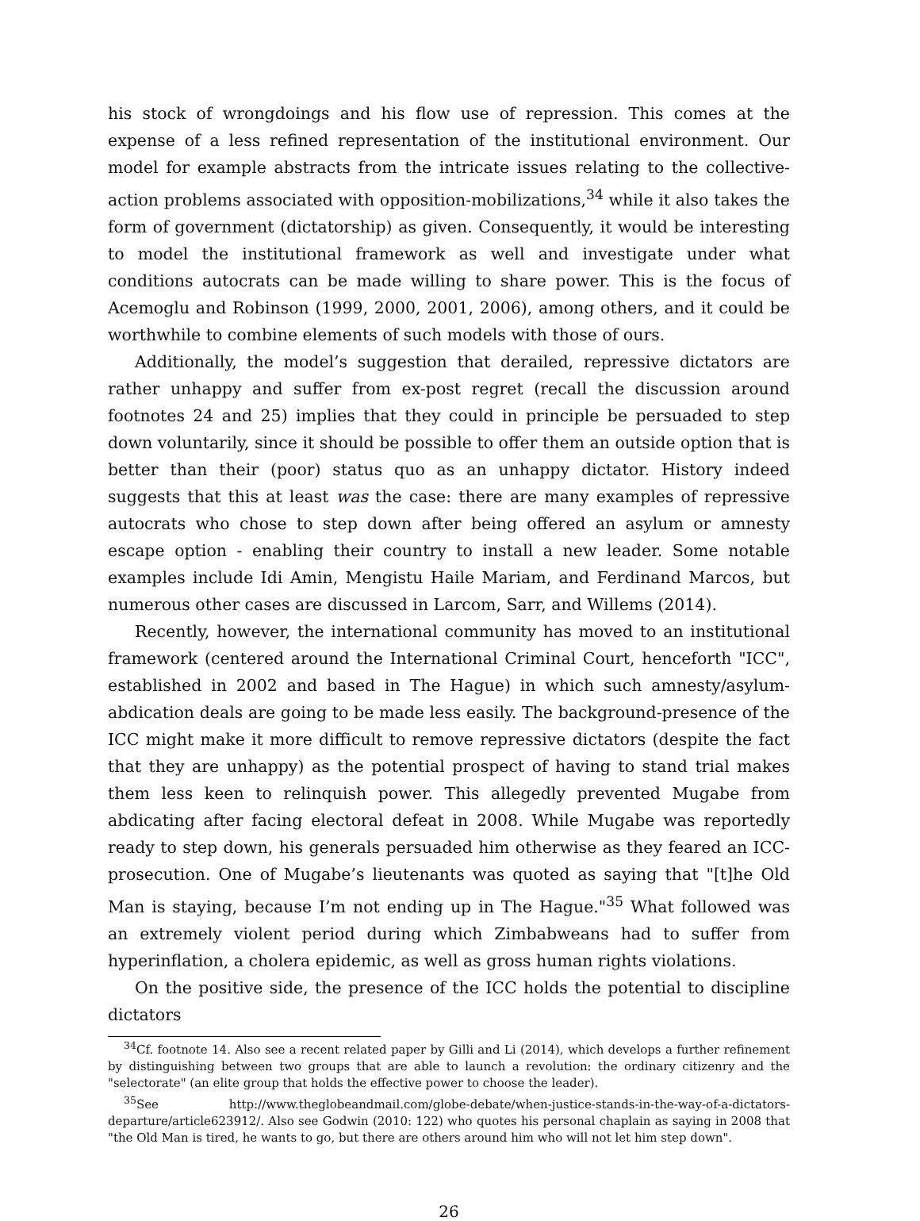his stock of wrongdoings and his flow use of repression. This comes at the expense of a less refined representation of the institutional environment. Our model for example abstracts from the intricate issues relating to the collective-action problems associated with opposition-mobilizations,<sup>34</sup> while it also takes the form of government (dictatorship) as given. Consequently, it would be interesting to model the institutional framework as well and investigate under what conditions autocrats can be made willing to share power. This is the focus of Acemoglu and Robinson (1999, 2000, 2001, 2006), among others, and it could be worthwhile to combine elements of such models with those of ours.
Additionally, the model’s suggestion that derailed, repressive dictators are rather unhappy and suffer from ex-post regret (recall the discussion around footnotes 24 and 25) implies that they could in principle be persuaded to step down voluntarily, since it should be possible to offer them an outside option that is better than their (poor) status quo as an unhappy dictator. History indeed suggests that this at least was the case: there are many examples of repressive autocrats who chose to step down after being offered an asylum or amnesty escape option - enabling their country to install a new leader. Some notable examples include Idi Amin, Mengistu Haile Mariam, and Ferdinand Marcos, but numerous other cases are discussed in Larcom, Sarr, and Willems (2014).
Recently, however, the international community has moved to an institutional framework (centered around the International Criminal Court, henceforth "ICC", established in 2002 and based in The Hague) in which such amnesty/asylum-abdication deals are going to be made less easily. The background-presence of the ICC might make it more difficult to remove repressive dictators (despite the fact that they are unhappy) as the potential prospect of having to stand trial makes them less keen to relinquish power. This allegedly prevented Mugabe from abdicating after facing electoral defeat in 2008. While Mugabe was reportedly ready to step down, his generals persuaded him otherwise as they feared an ICC-prosecution. One of Mugabe’s lieutenants was quoted as saying that "[t]he Old Man is staying, because I’m not ending up in The Hague."<sup>35</sup> What followed was an extremely violent period during which Zimbabweans had to suffer from hyperinflation, a cholera epidemic, as well as gross human rights violations.
On the positive side, the presence of the ICC holds the potential to discipline dictators
<sup>34</sup> Cf. footnote 14. Also see a recent related paper by Gilli and Li (2014), which develops a further refinement by distinguishing between two groups that are able to launch a revolution: the ordinary citizenry and the "selectorate" (an elite group that holds the effective power to choose the leader).
<sup>35</sup> See http://www.theglobeandmail.com/globe-debate/when-justice-stands-in-the-way-of-a-dictators-departure/article623912/. Also see Godwin (2010: 122) who quotes his personal chaplain as saying in 2008 that "the Old Man is tired, he wants to go, but there are others around him who will not let him step down".
26